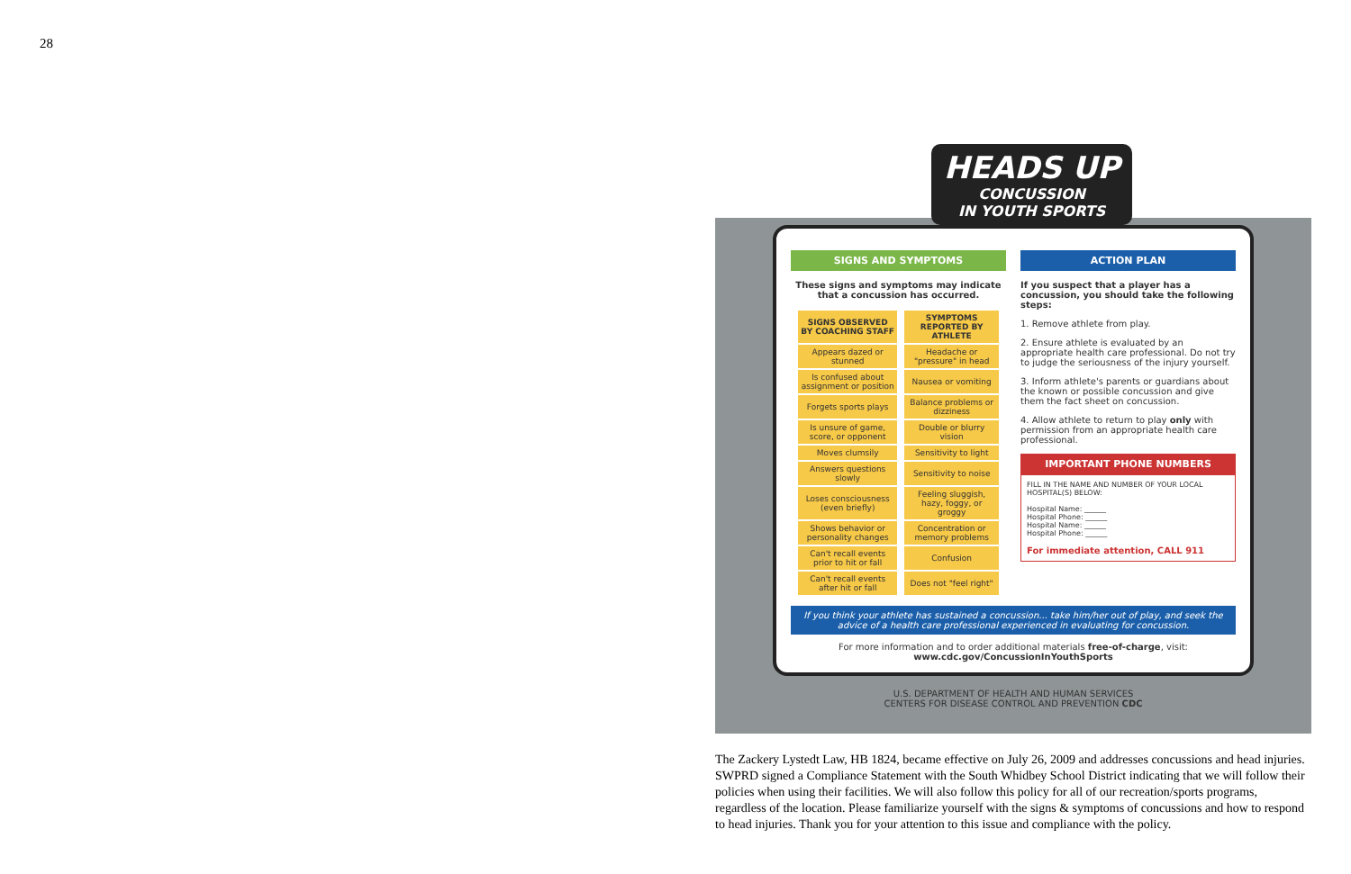28
HEADS UP
CONCUSSION
IN YOUTH SPORTS
SIGNS AND SYMPTOMS
These signs and symptoms may indicate that a concussion has occurred.
| SIGNS OBSERVED BY COACHING STAFF | SYMPTOMS REPORTED BY ATHLETE |
| --- | --- |
| Appears dazed or stunned | Headache or "pressure" in head |
| Is confused about assignment or position | Nausea or vomiting |
| Forgets sports plays | Balance problems or dizziness |
| Is unsure of game, score, or opponent | Double or blurry vision |
| Moves clumsily | Sensitivity to light |
| Answers questions slowly | Sensitivity to noise |
| Loses consciousness (even briefly) | Feeling sluggish, hazy, foggy, or groggy |
| Shows behavior or personality changes | Concentration or memory problems |
| Can't recall events prior to hit or fall | Confusion |
| Can't recall events after hit or fall | Does not "feel right" |
ACTION PLAN
If you suspect that a player has a concussion, you should take the following steps:
1. Remove athlete from play.
2. Ensure athlete is evaluated by an appropriate health care professional. Do not try to judge the seriousness of the injury yourself.
3. Inform athlete's parents or guardians about the known or possible concussion and give them the fact sheet on concussion.
4. Allow athlete to return to play only with permission from an appropriate health care professional.
IMPORTANT PHONE NUMBERS
FILL IN THE NAME AND NUMBER OF YOUR LOCAL HOSPITAL(S) BELOW:
Hospital Name: ______
Hospital Phone: ______
Hospital Name: ______
Hospital Phone: ______
For immediate attention, CALL 911
If you think your athlete has sustained a concussion... take him/her out of play, and seek the advice of a health care professional experienced in evaluating for concussion.
For more information and to order additional materials free-of-charge, visit:
www.cdc.gov/ConcussionInYouthSports
U.S. DEPARTMENT OF HEALTH AND HUMAN SERVICES
CENTERS FOR DISEASE CONTROL AND PREVENTION CDC
The Zackery Lystedt Law, HB 1824, became effective on July 26, 2009 and addresses concussions and head injuries. SWPRD signed a Compliance Statement with the South Whidbey School District indicating that we will follow their policies when using their facilities. We will also follow this policy for all of our recreation/sports programs, regardless of the location. Please familiarize yourself with the signs & symptoms of concussions and how to respond to head injuries. Thank you for your attention to this issue and compliance with the policy.